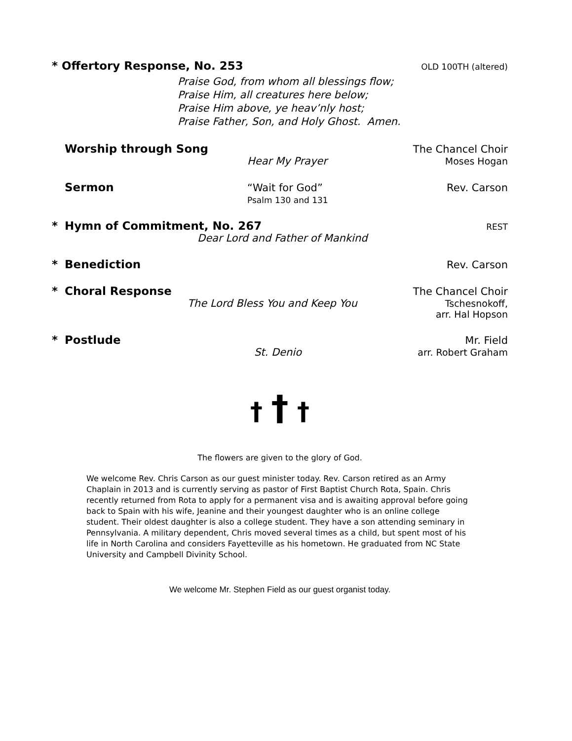* Offertory Response, No. 253 OLD 100TH (altered)
Praise God, from whom all blessings flow;
Praise Him, all creatures here below;
Praise Him above, ye heav’nly host;
Praise Father, Son, and Holy Ghost. Amen.
Worship through Song The Chancel Choir
Hear My Prayer Moses Hogan
Sermon “Wait for God”
Psalm 130 and 131 Rev. Carson
* Hymn of Commitment, No. 267 REST
Dear Lord and Father of Mankind
* Benediction Rev. Carson
* Choral Response The Chancel Choir
The Lord Bless You and Keep You Tschesnokoff,
arr. Hal Hopson
* Postlude Mr. Field
St. Denio arr. Robert Graham
† † †
The flowers are given to the glory of God.
We welcome Rev. Chris Carson as our guest minister today. Rev. Carson retired as an Army Chaplain in 2013 and is currently serving as pastor of First Baptist Church Rota, Spain. Chris recently returned from Rota to apply for a permanent visa and is awaiting approval before going back to Spain with his wife, Jeanine and their youngest daughter who is an online college student. Their oldest daughter is also a college student. They have a son attending seminary in Pennsylvania. A military dependent, Chris moved several times as a child, but spent most of his life in North Carolina and considers Fayetteville as his hometown. He graduated from NC State University and Campbell Divinity School.
We welcome Mr. Stephen Field as our guest organist today.